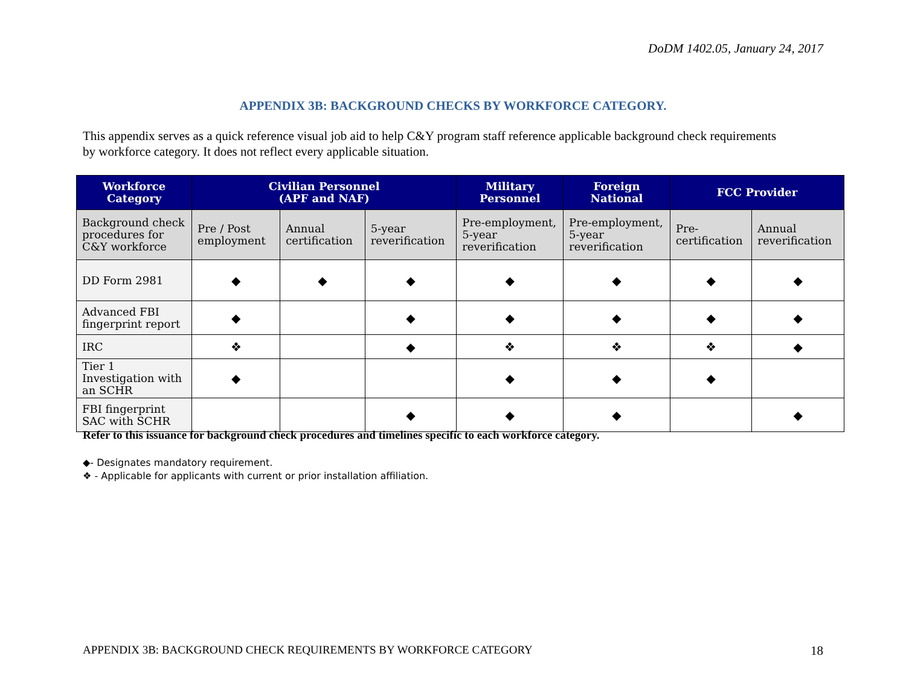DoDM 1402.05, January 24, 2017
APPENDIX 3B: BACKGROUND CHECKS BY WORKFORCE CATEGORY.
This appendix serves as a quick reference visual job aid to help C&Y program staff reference applicable background check requirements by workforce category. It does not reflect every applicable situation.
| Workforce Category | Civilian Personnel (APF and NAF) | | | Military Personnel | Foreign National | FCC Provider | |
| --- | --- | --- | --- | --- | --- | --- | --- |
| Background check procedures for C&Y workforce | Pre / Post employment | Annual certification | 5-year reverification | Pre-employment, 5-year reverification | Pre-employment, 5-year reverification | Pre-certification | Annual reverification |
| DD Form 2981 | ◆ | ◆ | ◆ | ◆ | ◆ | ◆ | ◆ |
| Advanced FBI fingerprint report | ◆ | | ◆ | ◆ | ◆ | ◆ | ◆ |
| IRC | ❖ | | ◆ | ❖ | ❖ | ❖ | ◆ |
| Tier 1 Investigation with an SCHR | ◆ | | | ◆ | ◆ | ◆ | |
| FBI fingerprint SAC with SCHR | | | ◆ | ◆ | ◆ | | ◆ |
Refer to this issuance for background check procedures and timelines specific to each workforce category.
◆- Designates mandatory requirement.
❖ - Applicable for applicants with current or prior installation affiliation.
APPENDIX 3B: BACKGROUND CHECK REQUIREMENTS BY WORKFORCE CATEGORY
18